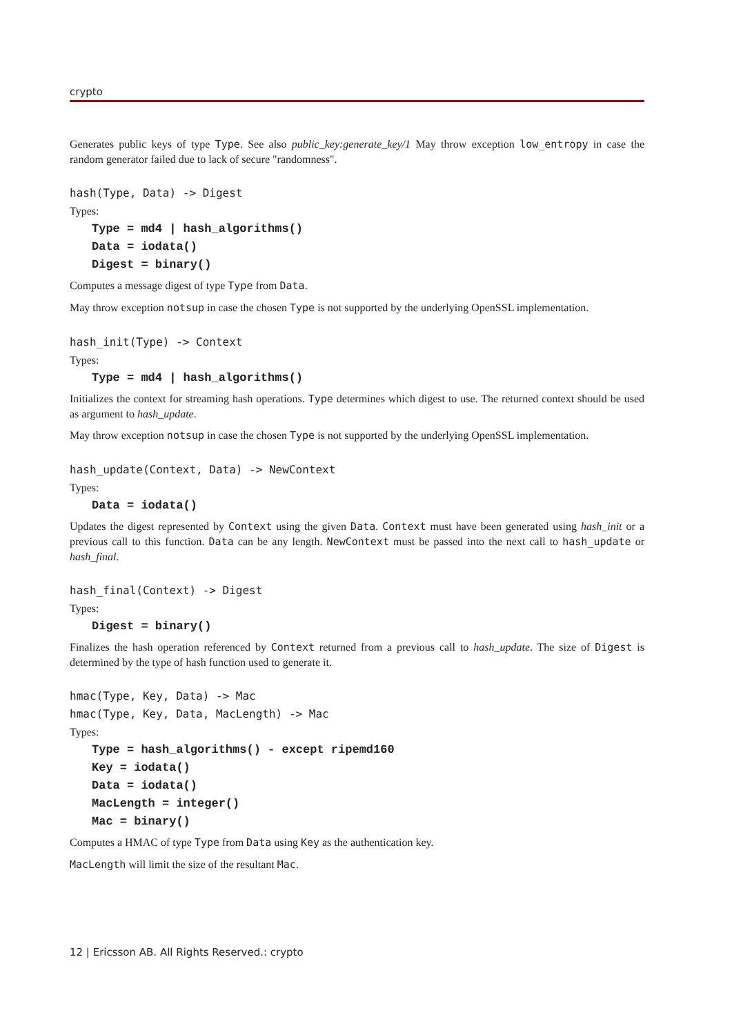crypto
Generates public keys of type Type. See also public_key:generate_key/1 May throw exception low_entropy in case the random generator failed due to lack of secure "randomness".
hash(Type, Data) -> Digest
Types:
Type = md4 | hash_algorithms()
Data = iodata()
Digest = binary()
Computes a message digest of type Type from Data.
May throw exception notsup in case the chosen Type is not supported by the underlying OpenSSL implementation.
hash_init(Type) -> Context
Types:
Type = md4 | hash_algorithms()
Initializes the context for streaming hash operations. Type determines which digest to use. The returned context should be used as argument to hash_update.
May throw exception notsup in case the chosen Type is not supported by the underlying OpenSSL implementation.
hash_update(Context, Data) -> NewContext
Types:
Data = iodata()
Updates the digest represented by Context using the given Data. Context must have been generated using hash_init or a previous call to this function. Data can be any length. NewContext must be passed into the next call to hash_update or hash_final.
hash_final(Context) -> Digest
Types:
Digest = binary()
Finalizes the hash operation referenced by Context returned from a previous call to hash_update. The size of Digest is determined by the type of hash function used to generate it.
hmac(Type, Key, Data) -> Mac
hmac(Type, Key, Data, MacLength) -> Mac
Types:
Type = hash_algorithms() - except ripemd160
Key = iodata()
Data = iodata()
MacLength = integer()
Mac = binary()
Computes a HMAC of type Type from Data using Key as the authentication key.
MacLength will limit the size of the resultant Mac.
12 | Ericsson AB. All Rights Reserved.: crypto